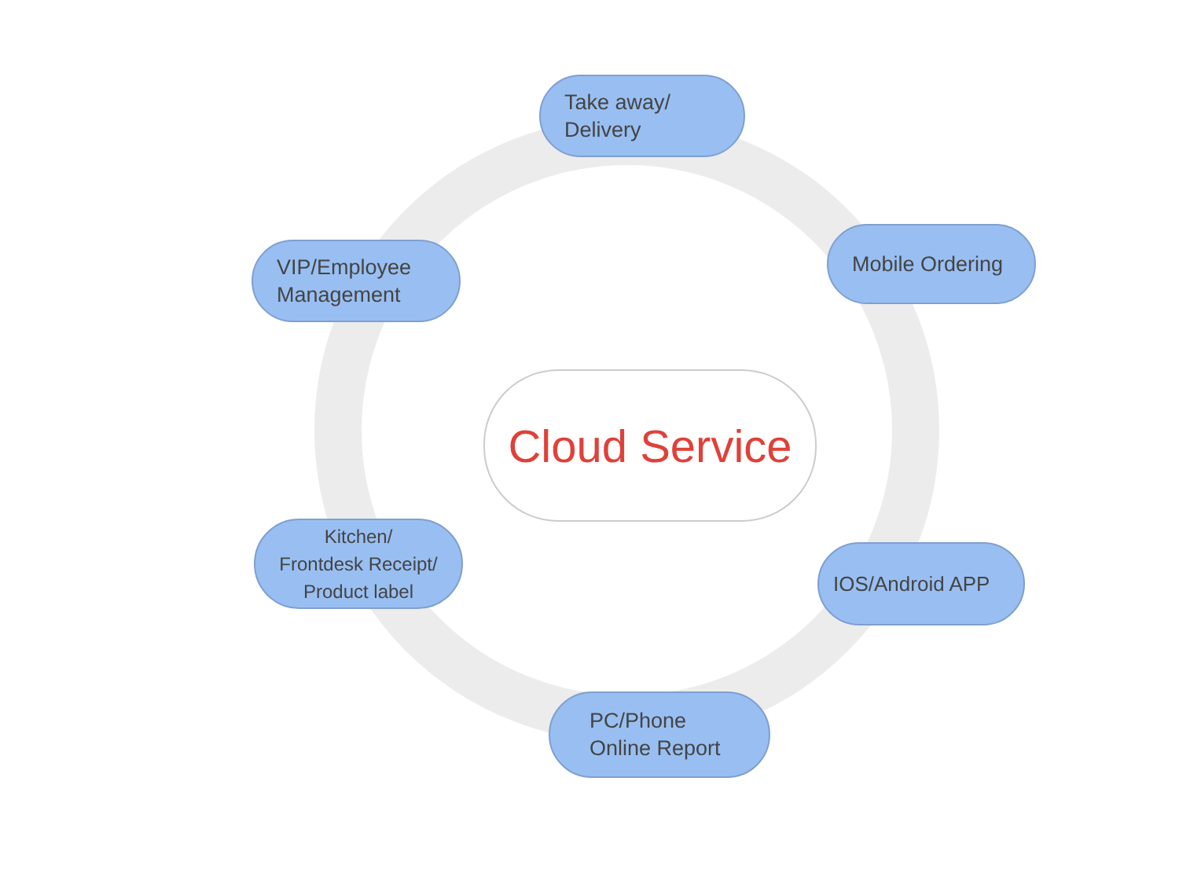Take away/
Delivery
VIP/Employee
Management
Mobile Ordering
Cloud Service
Kitchen/
Frontdesk Receipt/
Product label
IOS/Android APP
PC/Phone
Online Report